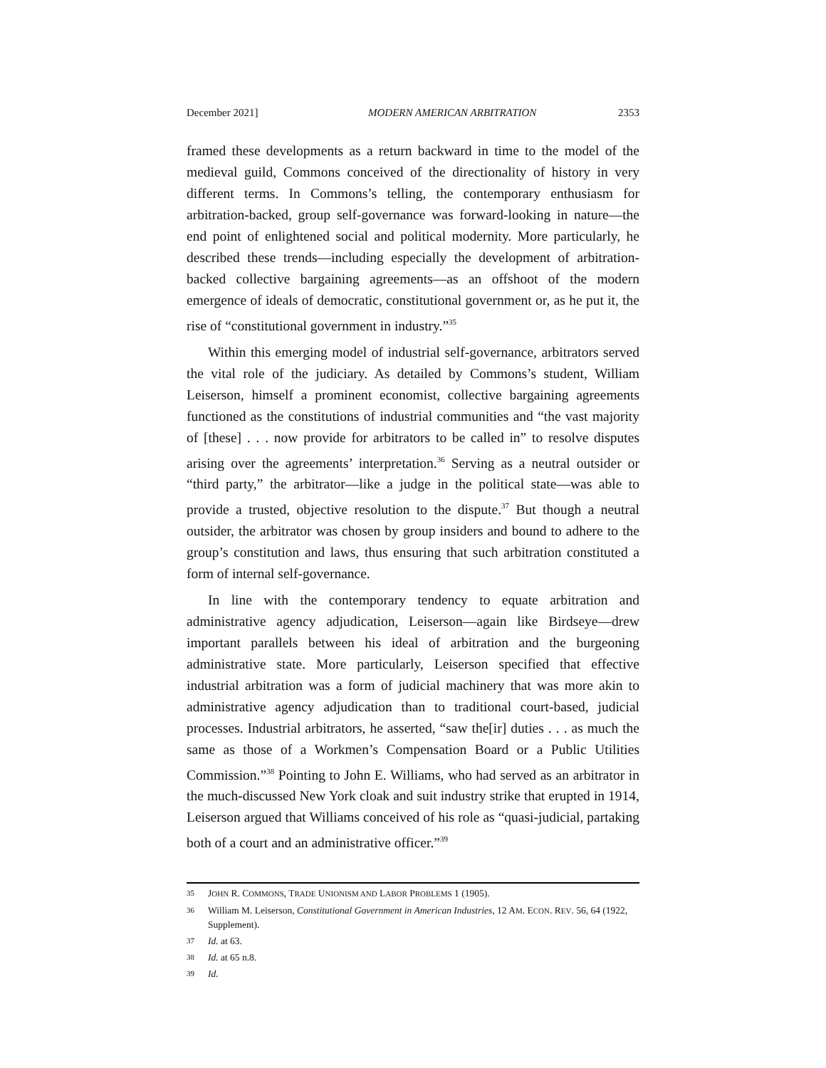December 2021] MODERN AMERICAN ARBITRATION 2353
framed these developments as a return backward in time to the model of the medieval guild, Commons conceived of the directionality of history in very different terms. In Commons’s telling, the contemporary enthusiasm for arbitration-backed, group self-governance was forward-looking in nature—the end point of enlightened social and political modernity. More particularly, he described these trends—including especially the development of arbitration-backed collective bargaining agreements—as an offshoot of the modern emergence of ideals of democratic, constitutional government or, as he put it, the rise of “constitutional government in industry.”<sup>35</sup>
Within this emerging model of industrial self-governance, arbitrators served the vital role of the judiciary. As detailed by Commons’s student, William Leiserson, himself a prominent economist, collective bargaining agreements functioned as the constitutions of industrial communities and “the vast majority of [these] . . . now provide for arbitrators to be called in” to resolve disputes arising over the agreements’ interpretation.<sup>36</sup> Serving as a neutral outsider or “third party,” the arbitrator—like a judge in the political state—was able to provide a trusted, objective resolution to the dispute.<sup>37</sup> But though a neutral outsider, the arbitrator was chosen by group insiders and bound to adhere to the group’s constitution and laws, thus ensuring that such arbitration constituted a form of internal self-governance.
In line with the contemporary tendency to equate arbitration and administrative agency adjudication, Leiserson—again like Birdseye—drew important parallels between his ideal of arbitration and the burgeoning administrative state. More particularly, Leiserson specified that effective industrial arbitration was a form of judicial machinery that was more akin to administrative agency adjudication than to traditional court-based, judicial processes. Industrial arbitrators, he asserted, “saw the[ir] duties . . . as much the same as those of a Workmen’s Compensation Board or a Public Utilities Commission.”<sup>38</sup> Pointing to John E. Williams, who had served as an arbitrator in the much-discussed New York cloak and suit industry strike that erupted in 1914, Leiserson argued that Williams conceived of his role as “quasi-judicial, partaking both of a court and an administrative officer.”<sup>39</sup>
35 JOHN R. COMMONS, TRADE UNIONISM AND LABOR PROBLEMS 1 (1905).
36 William M. Leiserson, Constitutional Government in American Industries, 12 AM. ECON. REV. 56, 64 (1922, Supplement).
37 Id. at 63.
38 Id. at 65 n.8.
39 Id.